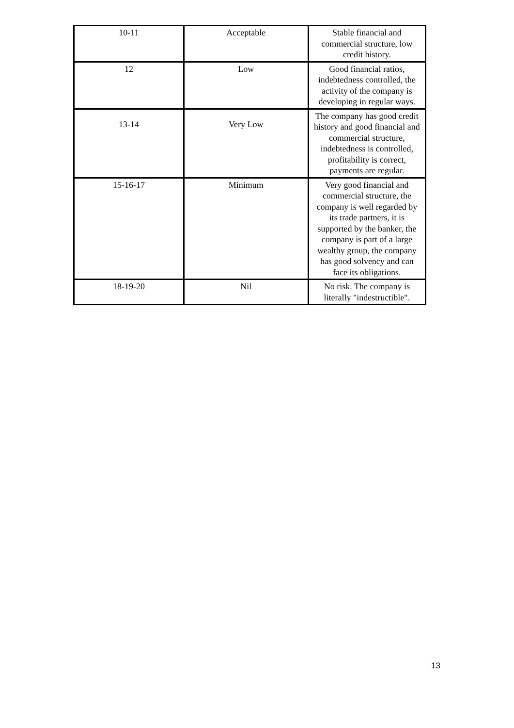| 10-11 | Acceptable | Stable financial and commercial structure, low credit history. |
| 12 | Low | Good financial ratios, indebtedness controlled, the activity of the company is developing in regular ways. |
| 13-14 | Very Low | The company has good credit history and good financial and commercial structure, indebtedness is controlled, profitability is correct, payments are regular. |
| 15-16-17 | Minimum | Very good financial and commercial structure, the company is well regarded by its trade partners, it is supported by the banker, the company is part of a large wealthy group, the company has good solvency and can face its obligations. |
| 18-19-20 | Nil | No risk. The company is literally "indestructible". |
13